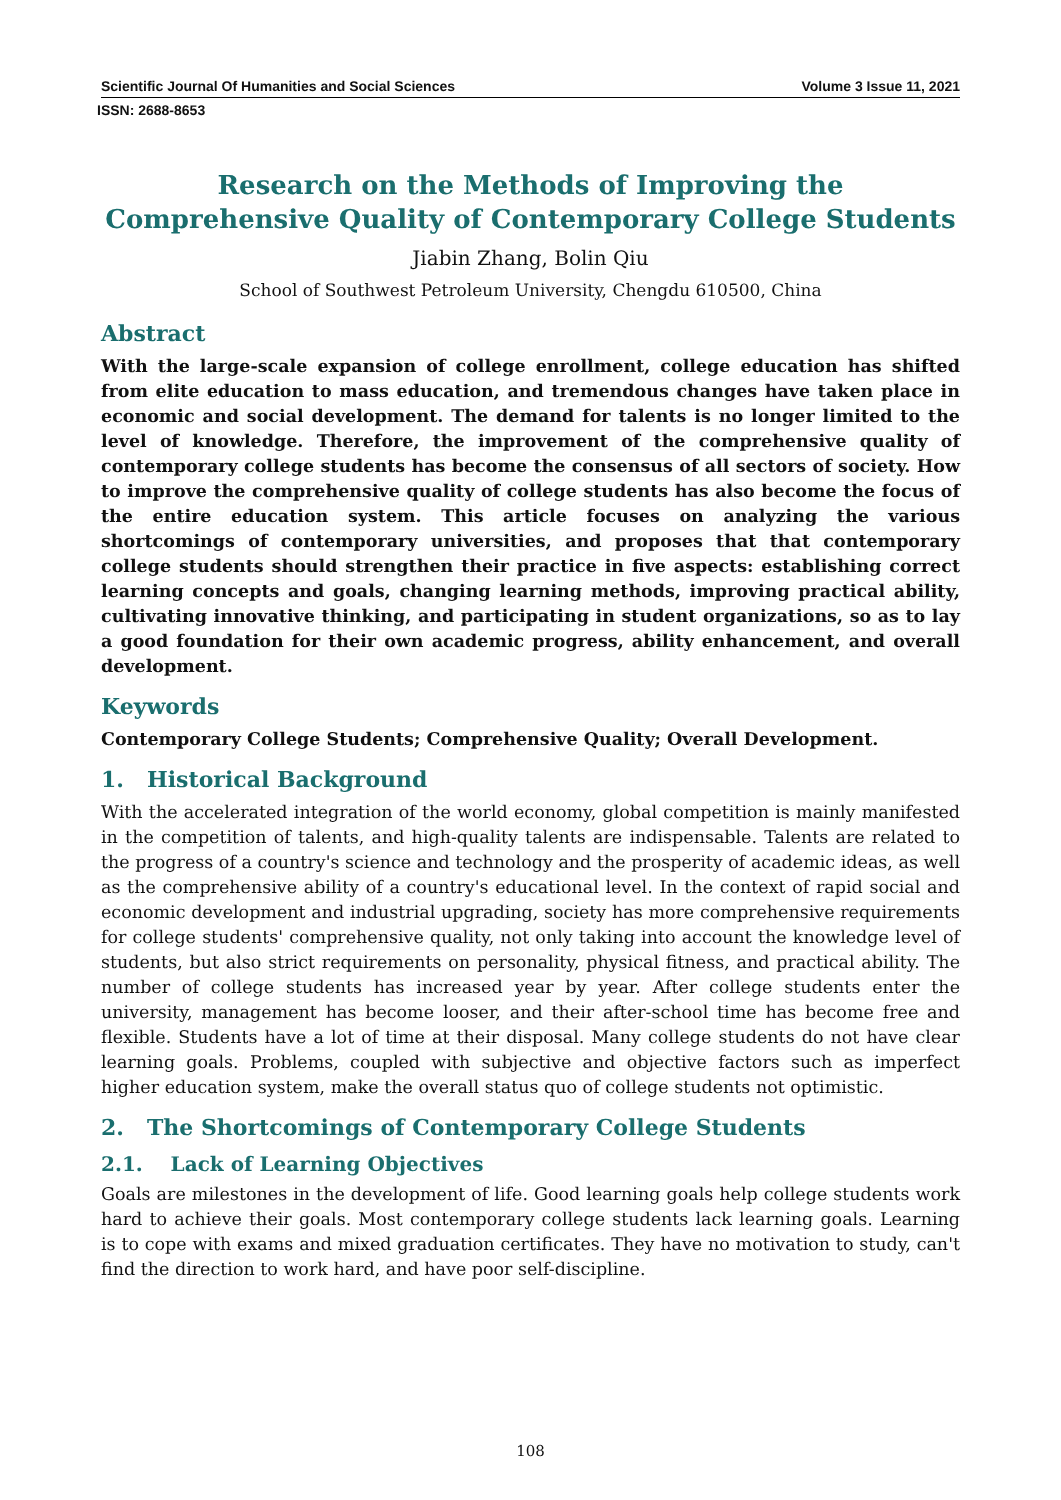Scientific Journal Of Humanities and Social Sciences Volume 3 Issue 11, 2021
ISSN: 2688-8653
Research on the Methods of Improving the Comprehensive Quality of Contemporary College Students
Jiabin Zhang, Bolin Qiu
School of Southwest Petroleum University, Chengdu 610500, China
Abstract
With the large-scale expansion of college enrollment, college education has shifted from elite education to mass education, and tremendous changes have taken place in economic and social development. The demand for talents is no longer limited to the level of knowledge. Therefore, the improvement of the comprehensive quality of contemporary college students has become the consensus of all sectors of society. How to improve the comprehensive quality of college students has also become the focus of the entire education system. This article focuses on analyzing the various shortcomings of contemporary universities, and proposes that that contemporary college students should strengthen their practice in five aspects: establishing correct learning concepts and goals, changing learning methods, improving practical ability, cultivating innovative thinking, and participating in student organizations, so as to lay a good foundation for their own academic progress, ability enhancement, and overall development.
Keywords
Contemporary College Students; Comprehensive Quality; Overall Development.
1. Historical Background
With the accelerated integration of the world economy, global competition is mainly manifested in the competition of talents, and high-quality talents are indispensable. Talents are related to the progress of a country's science and technology and the prosperity of academic ideas, as well as the comprehensive ability of a country's educational level. In the context of rapid social and economic development and industrial upgrading, society has more comprehensive requirements for college students' comprehensive quality, not only taking into account the knowledge level of students, but also strict requirements on personality, physical fitness, and practical ability. The number of college students has increased year by year. After college students enter the university, management has become looser, and their after-school time has become free and flexible. Students have a lot of time at their disposal. Many college students do not have clear learning goals. Problems, coupled with subjective and objective factors such as imperfect higher education system, make the overall status quo of college students not optimistic.
2. The Shortcomings of Contemporary College Students
2.1. Lack of Learning Objectives
Goals are milestones in the development of life. Good learning goals help college students work hard to achieve their goals. Most contemporary college students lack learning goals. Learning is to cope with exams and mixed graduation certificates. They have no motivation to study, can't find the direction to work hard, and have poor self-discipline.
108